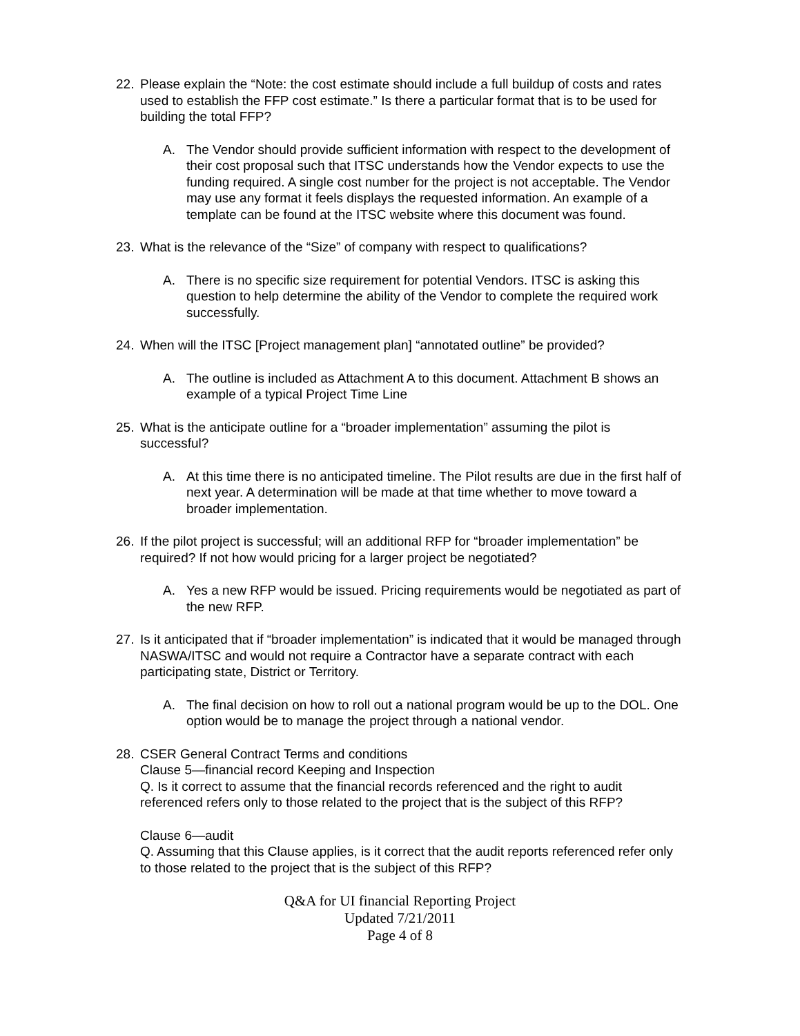22. Please explain the “Note: the cost estimate should include a full buildup of costs and rates used to establish the FFP cost estimate.” Is there a particular format that is to be used for building the total FFP?
A. The Vendor should provide sufficient information with respect to the development of their cost proposal such that ITSC understands how the Vendor expects to use the funding required. A single cost number for the project is not acceptable. The Vendor may use any format it feels displays the requested information. An example of a template can be found at the ITSC website where this document was found.
23. What is the relevance of the “Size” of company with respect to qualifications?
A. There is no specific size requirement for potential Vendors. ITSC is asking this question to help determine the ability of the Vendor to complete the required work successfully.
24. When will the ITSC [Project management plan] “annotated outline” be provided?
A. The outline is included as Attachment A to this document. Attachment B shows an example of a typical Project Time Line
25. What is the anticipate outline for a “broader implementation” assuming the pilot is successful?
A. At this time there is no anticipated timeline. The Pilot results are due in the first half of next year. A determination will be made at that time whether to move toward a broader implementation.
26. If the pilot project is successful; will an additional RFP for “broader implementation” be required? If not how would pricing for a larger project be negotiated?
A. Yes a new RFP would be issued. Pricing requirements would be negotiated as part of the new RFP.
27. Is it anticipated that if “broader implementation” is indicated that it would be managed through NASWA/ITSC and would not require a Contractor have a separate contract with each participating state, District or Territory.
A. The final decision on how to roll out a national program would be up to the DOL. One option would be to manage the project through a national vendor.
28. CSER General Contract Terms and conditions
Clause 5—financial record Keeping and Inspection
Q. Is it correct to assume that the financial records referenced and the right to audit referenced refers only to those related to the project that is the subject of this RFP?
Clause 6—audit
Q. Assuming that this Clause applies, is it correct that the audit reports referenced refer only to those related to the project that is the subject of this RFP?
Q&A for UI financial Reporting Project
Updated 7/21/2011
Page 4 of 8